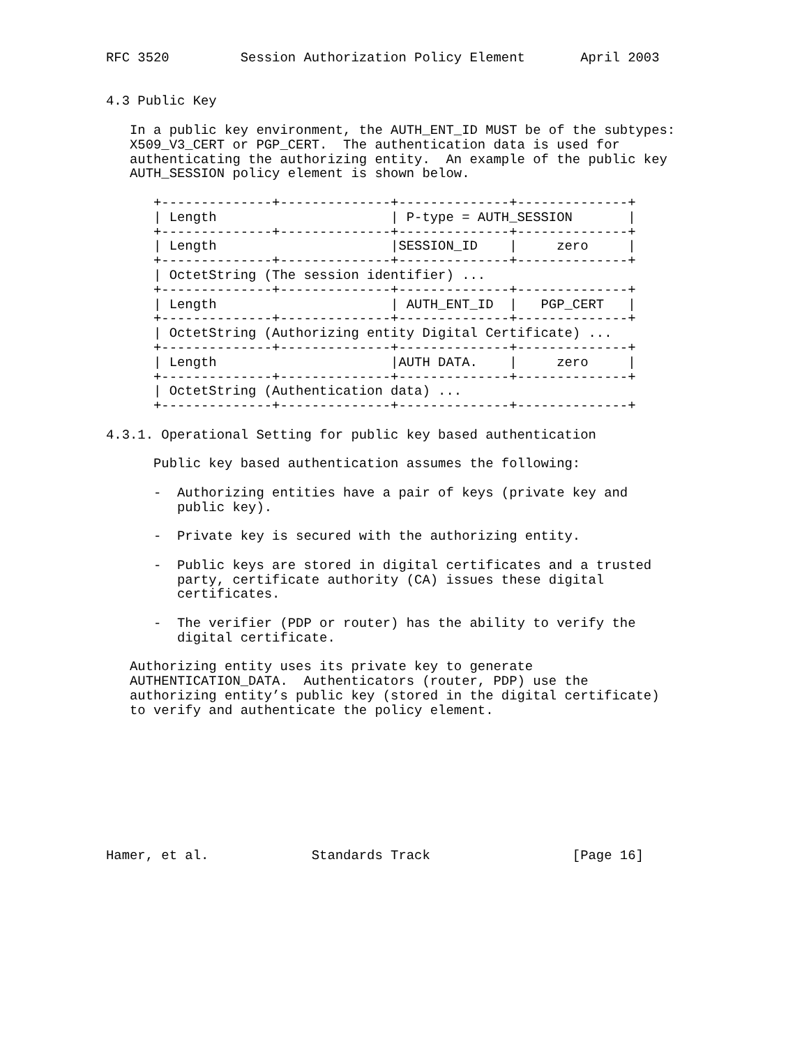RFC 3520         Session Authorization Policy Element       April 2003


4.3 Public Key

   In a public key environment, the AUTH_ENT_ID MUST be of the subtypes:
   X509_V3_CERT or PGP_CERT.  The authentication data is used for
   authenticating the authorizing entity.  An example of the public key
   AUTH_SESSION policy element is shown below.

      +--------------+--------------+--------------+--------------+
      | Length                      | P-type = AUTH_SESSION       |
      +--------------+--------------+--------------+--------------+
      | Length                      |SESSION_ID    |     zero     |
      +--------------+--------------+--------------+--------------+
      | OctetString (The session identifier) ...
      +--------------+--------------+--------------+--------------+
      | Length                      | AUTH_ENT_ID  |   PGP_CERT   |
      +--------------+--------------+--------------+--------------+
      | OctetString (Authorizing entity Digital Certificate) ...
      +--------------+--------------+--------------+--------------+
      | Length                      |AUTH DATA.    |     zero     |
      +--------------+--------------+--------------+--------------+
      | OctetString (Authentication data) ...
      +--------------+--------------+--------------+--------------+

4.3.1. Operational Setting for public key based authentication

      Public key based authentication assumes the following:

      -  Authorizing entities have a pair of keys (private key and
         public key).

      -  Private key is secured with the authorizing entity.

      -  Public keys are stored in digital certificates and a trusted
         party, certificate authority (CA) issues these digital
         certificates.

      -  The verifier (PDP or router) has the ability to verify the
         digital certificate.

   Authorizing entity uses its private key to generate
   AUTHENTICATION_DATA.  Authenticators (router, PDP) use the
   authorizing entity’s public key (stored in the digital certificate)
   to verify and authenticate the policy element.









Hamer, et al.             Standards Track                  [Page 16]